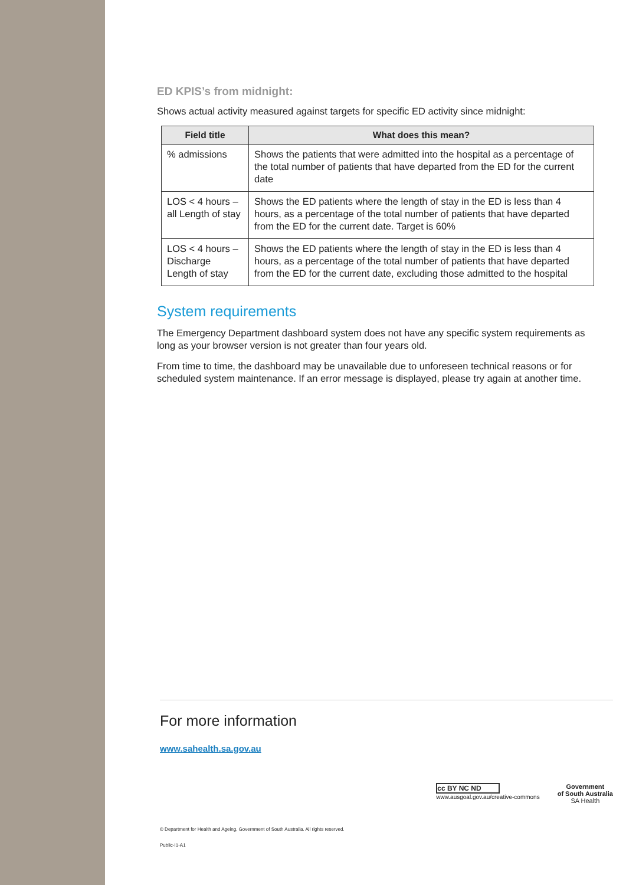ED KPIS’s from midnight:
Shows actual activity measured against targets for specific ED activity since midnight:
| Field title | What does this mean? |
| --- | --- |
| % admissions | Shows the patients that were admitted into the hospital as a percentage of the total number of patients that have departed from the ED for the current date |
| LOS < 4 hours – all Length of stay | Shows the ED patients where the length of stay in the ED is less than 4 hours, as a percentage of the total number of patients that have departed from the ED for the current date. Target is 60% |
| LOS < 4 hours – Discharge Length of stay | Shows the ED patients where the length of stay in the ED is less than 4 hours, as a percentage of the total number of patients that have departed from the ED for the current date, excluding those admitted to the hospital |
System requirements
The Emergency Department dashboard system does not have any specific system requirements as long as your browser version is not greater than four years old.
From time to time, the dashboard may be unavailable due to unforeseen technical reasons or for scheduled system maintenance. If an error message is displayed, please try again at another time.
For more information
www.sahealth.sa.gov.au
cc BY NC ND
www.ausgoal.gov.au/creative-commons
Government
of South Australia
SA Health
© Department for Health and Ageing, Government of South Australia. All rights reserved.
Public-I1-A1